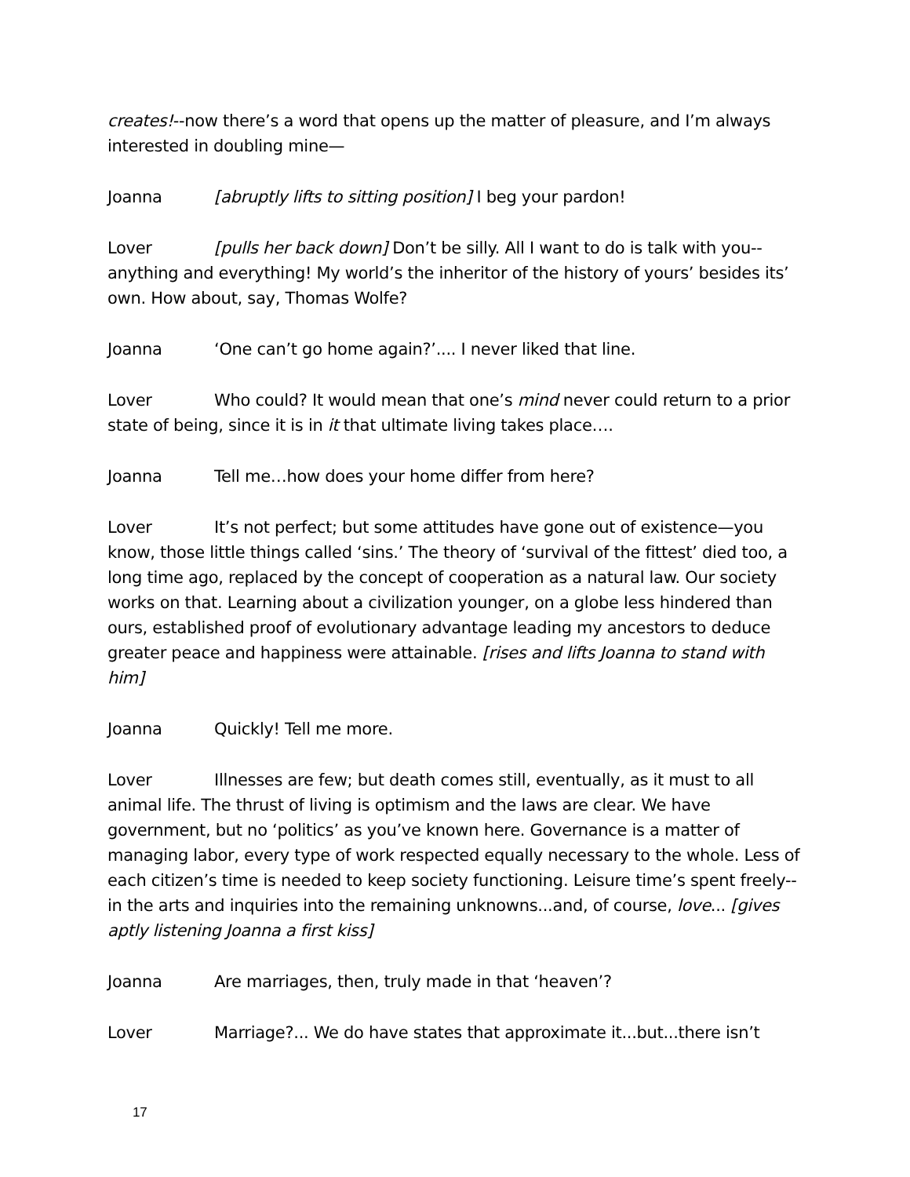creates!--now there’s a word that opens up the matter of pleasure, and I’m always interested in doubling mine—
Joanna [abruptly lifts to sitting position] I beg your pardon!
Lover [pulls her back down] Don’t be silly. All I want to do is talk with you--anything and everything! My world’s the inheritor of the history of yours’ besides its’ own. How about, say, Thomas Wolfe?
Joanna ‘One can’t go home again?’.... I never liked that line.
Lover Who could? It would mean that one’s mind never could return to a prior state of being, since it is in it that ultimate living takes place….
Joanna Tell me…how does your home differ from here?
Lover It’s not perfect; but some attitudes have gone out of existence—you know, those little things called ‘sins.’ The theory of ‘survival of the fittest’ died too, a long time ago, replaced by the concept of cooperation as a natural law. Our society works on that. Learning about a civilization younger, on a globe less hindered than ours, established proof of evolutionary advantage leading my ancestors to deduce greater peace and happiness were attainable. [rises and lifts Joanna to stand with him]
Joanna Quickly! Tell me more.
Lover Illnesses are few; but death comes still, eventually, as it must to all animal life. The thrust of living is optimism and the laws are clear. We have government, but no ‘politics’ as you’ve known here. Governance is a matter of managing labor, every type of work respected equally necessary to the whole. Less of each citizen’s time is needed to keep society functioning. Leisure time’s spent freely--in the arts and inquiries into the remaining unknowns...and, of course, love... [gives aptly listening Joanna a first kiss]
Joanna Are marriages, then, truly made in that ‘heaven’?
Lover Marriage?... We do have states that approximate it...but...there isn’t
17